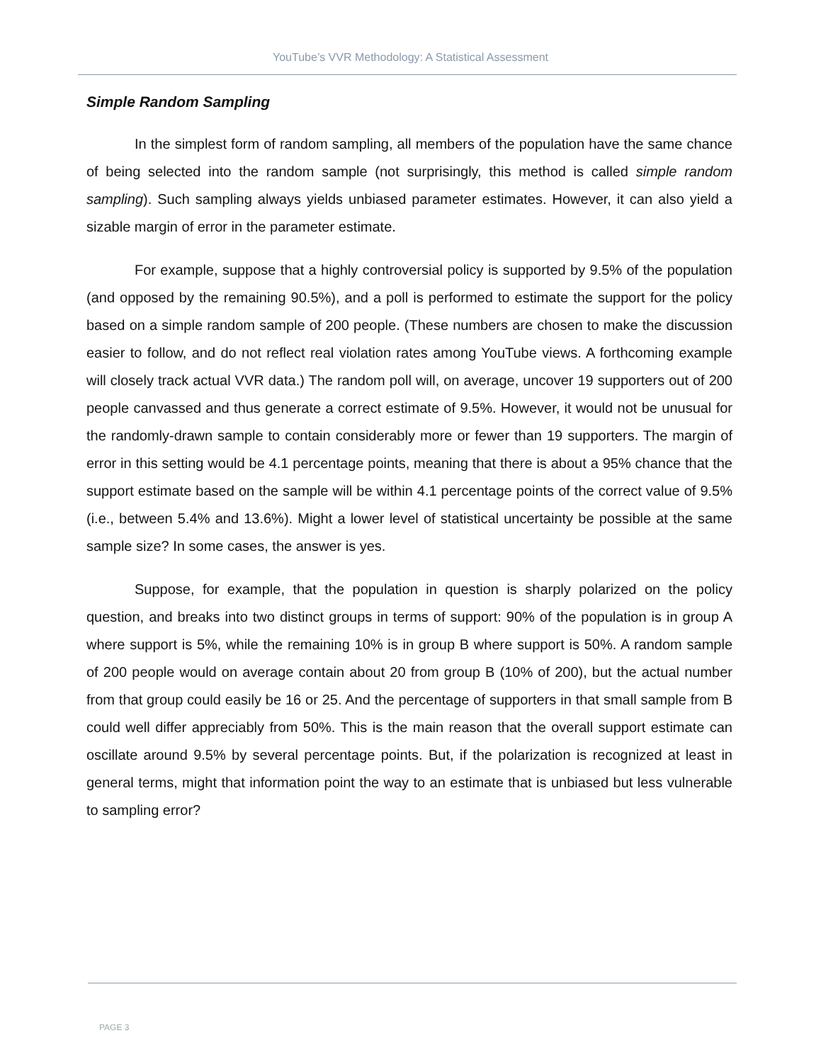YouTube’s VVR Methodology: A Statistical Assessment
Simple Random Sampling
In the simplest form of random sampling, all members of the population have the same chance of being selected into the random sample (not surprisingly, this method is called simple random sampling). Such sampling always yields unbiased parameter estimates. However, it can also yield a sizable margin of error in the parameter estimate.
For example, suppose that a highly controversial policy is supported by 9.5% of the population (and opposed by the remaining 90.5%), and a poll is performed to estimate the support for the policy based on a simple random sample of 200 people. (These numbers are chosen to make the discussion easier to follow, and do not reflect real violation rates among YouTube views. A forthcoming example will closely track actual VVR data.) The random poll will, on average, uncover 19 supporters out of 200 people canvassed and thus generate a correct estimate of 9.5%. However, it would not be unusual for the randomly-drawn sample to contain considerably more or fewer than 19 supporters. The margin of error in this setting would be 4.1 percentage points, meaning that there is about a 95% chance that the support estimate based on the sample will be within 4.1 percentage points of the correct value of 9.5% (i.e., between 5.4% and 13.6%). Might a lower level of statistical uncertainty be possible at the same sample size? In some cases, the answer is yes.
Suppose, for example, that the population in question is sharply polarized on the policy question, and breaks into two distinct groups in terms of support: 90% of the population is in group A where support is 5%, while the remaining 10% is in group B where support is 50%. A random sample of 200 people would on average contain about 20 from group B (10% of 200), but the actual number from that group could easily be 16 or 25. And the percentage of supporters in that small sample from B could well differ appreciably from 50%. This is the main reason that the overall support estimate can oscillate around 9.5% by several percentage points. But, if the polarization is recognized at least in general terms, might that information point the way to an estimate that is unbiased but less vulnerable to sampling error?
PAGE 3